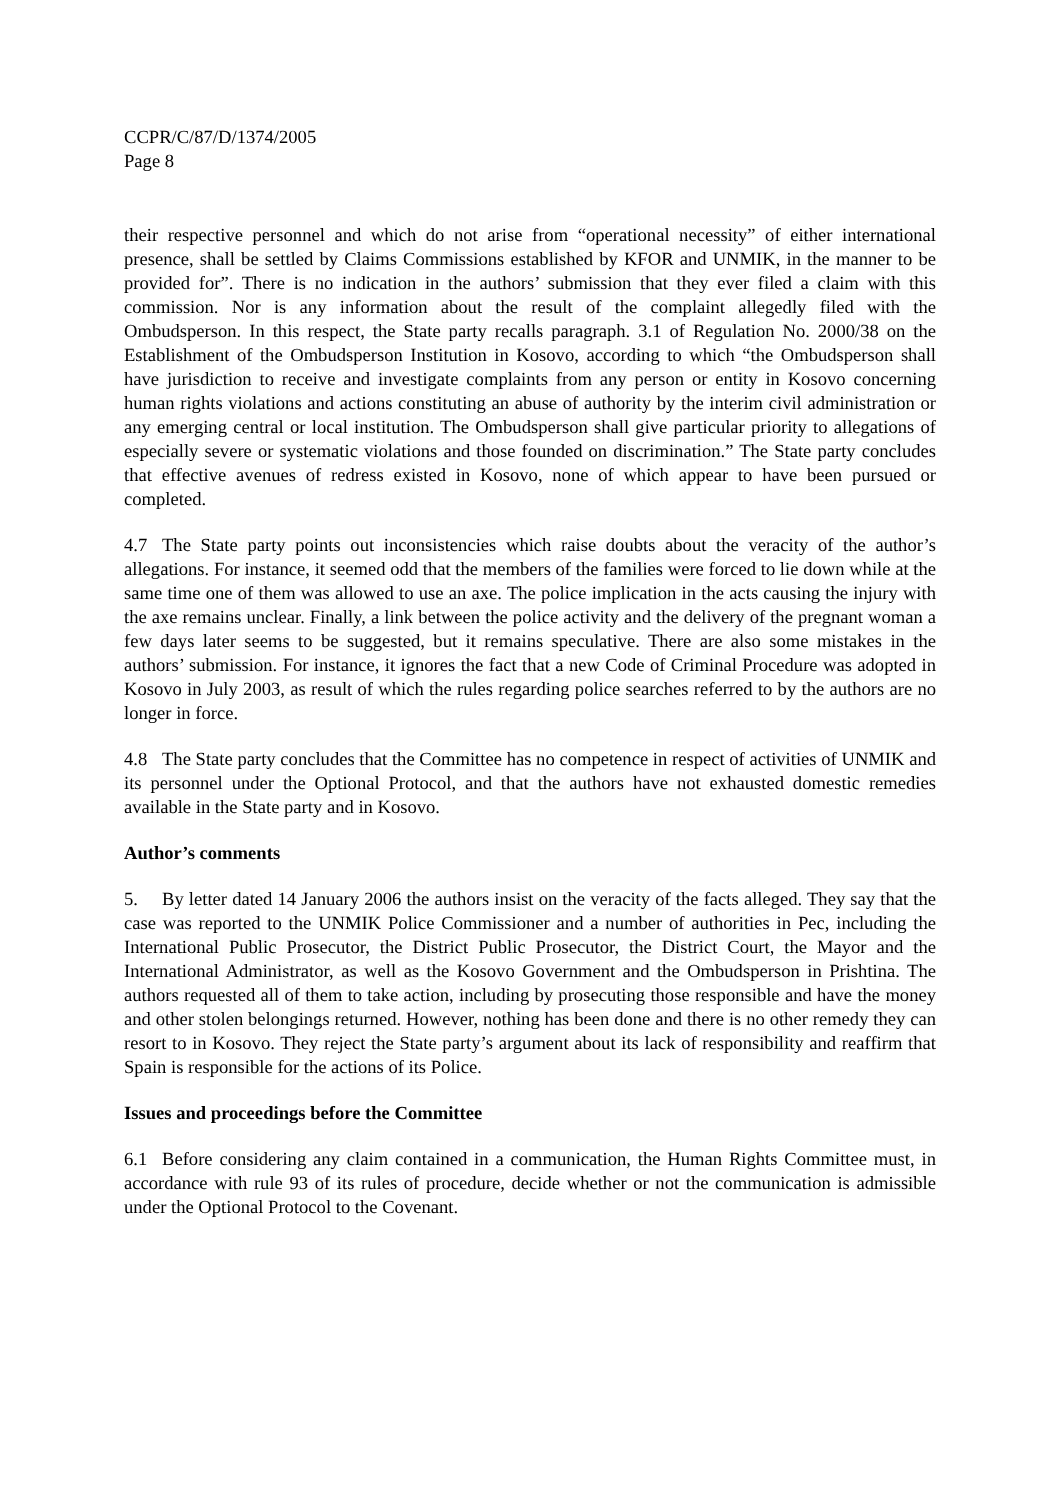CCPR/C/87/D/1374/2005
Page 8
their respective personnel and which do not arise from “operational necessity” of either international presence, shall be settled by Claims Commissions established by KFOR and UNMIK, in the manner to be provided for”. There is no indication in the authors’ submission that they ever filed a claim with this commission. Nor is any information about the result of the complaint allegedly filed with the Ombudsperson. In this respect, the State party recalls paragraph. 3.1 of Regulation No. 2000/38 on the Establishment of the Ombudsperson Institution in Kosovo, according to which “the Ombudsperson shall have jurisdiction to receive and investigate complaints from any person or entity in Kosovo concerning human rights violations and actions constituting an abuse of authority by the interim civil administration or any emerging central or local institution. The Ombudsperson shall give particular priority to allegations of especially severe or systematic violations and those founded on discrimination.” The State party concludes that effective avenues of redress existed in Kosovo, none of which appear to have been pursued or completed.
4.7 The State party points out inconsistencies which raise doubts about the veracity of the author’s allegations. For instance, it seemed odd that the members of the families were forced to lie down while at the same time one of them was allowed to use an axe. The police implication in the acts causing the injury with the axe remains unclear. Finally, a link between the police activity and the delivery of the pregnant woman a few days later seems to be suggested, but it remains speculative. There are also some mistakes in the authors’ submission. For instance, it ignores the fact that a new Code of Criminal Procedure was adopted in Kosovo in July 2003, as result of which the rules regarding police searches referred to by the authors are no longer in force.
4.8 The State party concludes that the Committee has no competence in respect of activities of UNMIK and its personnel under the Optional Protocol, and that the authors have not exhausted domestic remedies available in the State party and in Kosovo.
Author’s comments
5. By letter dated 14 January 2006 the authors insist on the veracity of the facts alleged. They say that the case was reported to the UNMIK Police Commissioner and a number of authorities in Pec, including the International Public Prosecutor, the District Public Prosecutor, the District Court, the Mayor and the International Administrator, as well as the Kosovo Government and the Ombudsperson in Prishtina. The authors requested all of them to take action, including by prosecuting those responsible and have the money and other stolen belongings returned. However, nothing has been done and there is no other remedy they can resort to in Kosovo. They reject the State party’s argument about its lack of responsibility and reaffirm that Spain is responsible for the actions of its Police.
Issues and proceedings before the Committee
6.1 Before considering any claim contained in a communication, the Human Rights Committee must, in accordance with rule 93 of its rules of procedure, decide whether or not the communication is admissible under the Optional Protocol to the Covenant.